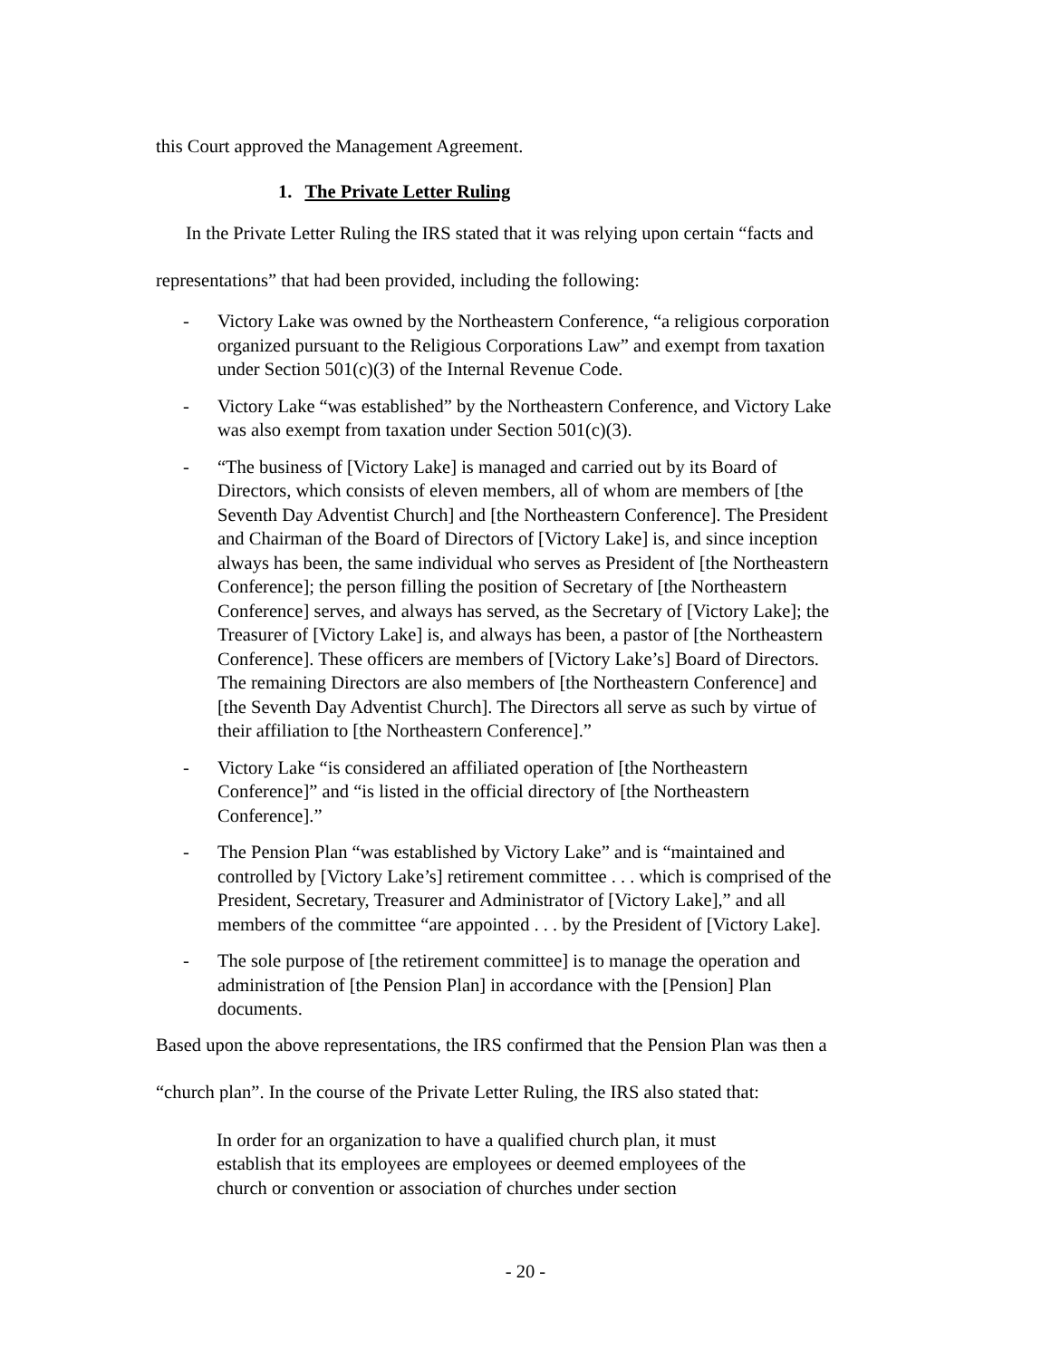this Court approved the Management Agreement.
1. The Private Letter Ruling
In the Private Letter Ruling the IRS stated that it was relying upon certain “facts and representations” that had been provided, including the following:
- Victory Lake was owned by the Northeastern Conference, “a religious corporation organized pursuant to the Religious Corporations Law” and exempt from taxation under Section 501(c)(3) of the Internal Revenue Code.
- Victory Lake “was established” by the Northeastern Conference, and Victory Lake was also exempt from taxation under Section 501(c)(3).
- “The business of [Victory Lake] is managed and carried out by its Board of Directors, which consists of eleven members, all of whom are members of [the Seventh Day Adventist Church] and [the Northeastern Conference]. The President and Chairman of the Board of Directors of [Victory Lake] is, and since inception always has been, the same individual who serves as President of [the Northeastern Conference]; the person filling the position of Secretary of [the Northeastern Conference] serves, and always has served, as the Secretary of [Victory Lake]; the Treasurer of [Victory Lake] is, and always has been, a pastor of [the Northeastern Conference]. These officers are members of [Victory Lake’s] Board of Directors. The remaining Directors are also members of [the Northeastern Conference] and [the Seventh Day Adventist Church]. The Directors all serve as such by virtue of their affiliation to [the Northeastern Conference].”
- Victory Lake “is considered an affiliated operation of [the Northeastern Conference]” and “is listed in the official directory of [the Northeastern Conference].”
- The Pension Plan “was established by Victory Lake” and is “maintained and controlled by [Victory Lake’s] retirement committee . . . which is comprised of the President, Secretary, Treasurer and Administrator of [Victory Lake],” and all members of the committee “are appointed . . . by the President of [Victory Lake].
- The sole purpose of [the retirement committee] is to manage the operation and administration of [the Pension Plan] in accordance with the [Pension] Plan documents.
Based upon the above representations, the IRS confirmed that the Pension Plan was then a “church plan”. In the course of the Private Letter Ruling, the IRS also stated that:
In order for an organization to have a qualified church plan, it must establish that its employees are employees or deemed employees of the church or convention or association of churches under section
- 20 -